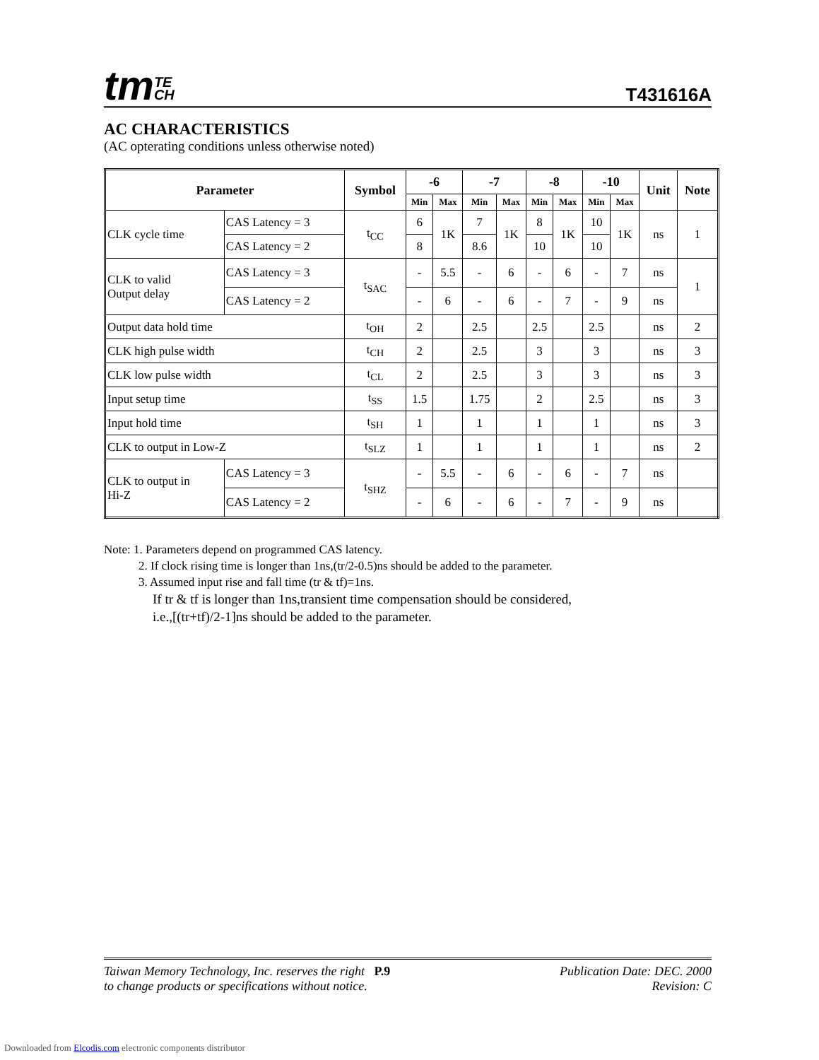tmTE
CH
T431616A
AC CHARACTERISTICS
(AC opterating conditions unless otherwise noted)
| Parameter | | Symbol | -6 | | -7 | | -8 | | -10 | | Unit | Note |
| --- | --- | --- | --- | --- | --- | --- | --- | --- | --- | --- | --- | --- |
| | | | Min | Max | Min | Max | Min | Max | Min | Max | | |
| CLK cycle time | CAS Latency = 3 | t<sub>CC</sub> | 6 | 1K | 7 | 1K | 8 | 1K | 10 | 1K | ns | 1 |
| | CAS Latency = 2 | | 8 | | 8.6 | | 10 | | 10 | | | |
| CLK to valid Output delay | CAS Latency = 3 | t<sub>SAC</sub> | - | 5.5 | - | 6 | - | 6 | - | 7 | ns | 1 |
| | CAS Latency = 2 | | - | 6 | - | 6 | - | 7 | - | 9 | ns | |
| Output data hold time | | t<sub>OH</sub> | 2 | | 2.5 | | 2.5 | | 2.5 | | ns | 2 |
| CLK high pulse width | | t<sub>CH</sub> | 2 | | 2.5 | | 3 | | 3 | | ns | 3 |
| CLK low pulse width | | t<sub>CL</sub> | 2 | | 2.5 | | 3 | | 3 | | ns | 3 |
| Input setup time | | t<sub>SS</sub> | 1.5 | | 1.75 | | 2 | | 2.5 | | ns | 3 |
| Input hold time | | t<sub>SH</sub> | 1 | | 1 | | 1 | | 1 | | ns | 3 |
| CLK to output in Low-Z | | t<sub>SLZ</sub> | 1 | | 1 | | 1 | | 1 | | ns | 2 |
| CLK to output in Hi-Z | CAS Latency = 3 | t<sub>SHZ</sub> | - | 5.5 | - | 6 | - | 6 | - | 7 | ns | |
| | CAS Latency = 2 | | - | 6 | - | 6 | - | 7 | - | 9 | ns | |
Note: 1. Parameters depend on programmed CAS latency.
2. If clock rising time is longer than 1ns,(tr/2-0.5)ns should be added to the parameter.
3. Assumed input rise and fall time (tr & tf)=1ns.
If tr & tf is longer than 1ns,transient time compensation should be considered,
i.e.,[(tr+tf)/2-1]ns should be added to the parameter.
Taiwan Memory Technology, Inc. reserves the right P.9
to change products or specifications without notice.
Publication Date: DEC. 2000
Revision: C
Downloaded from Elcodis.com electronic components distributor